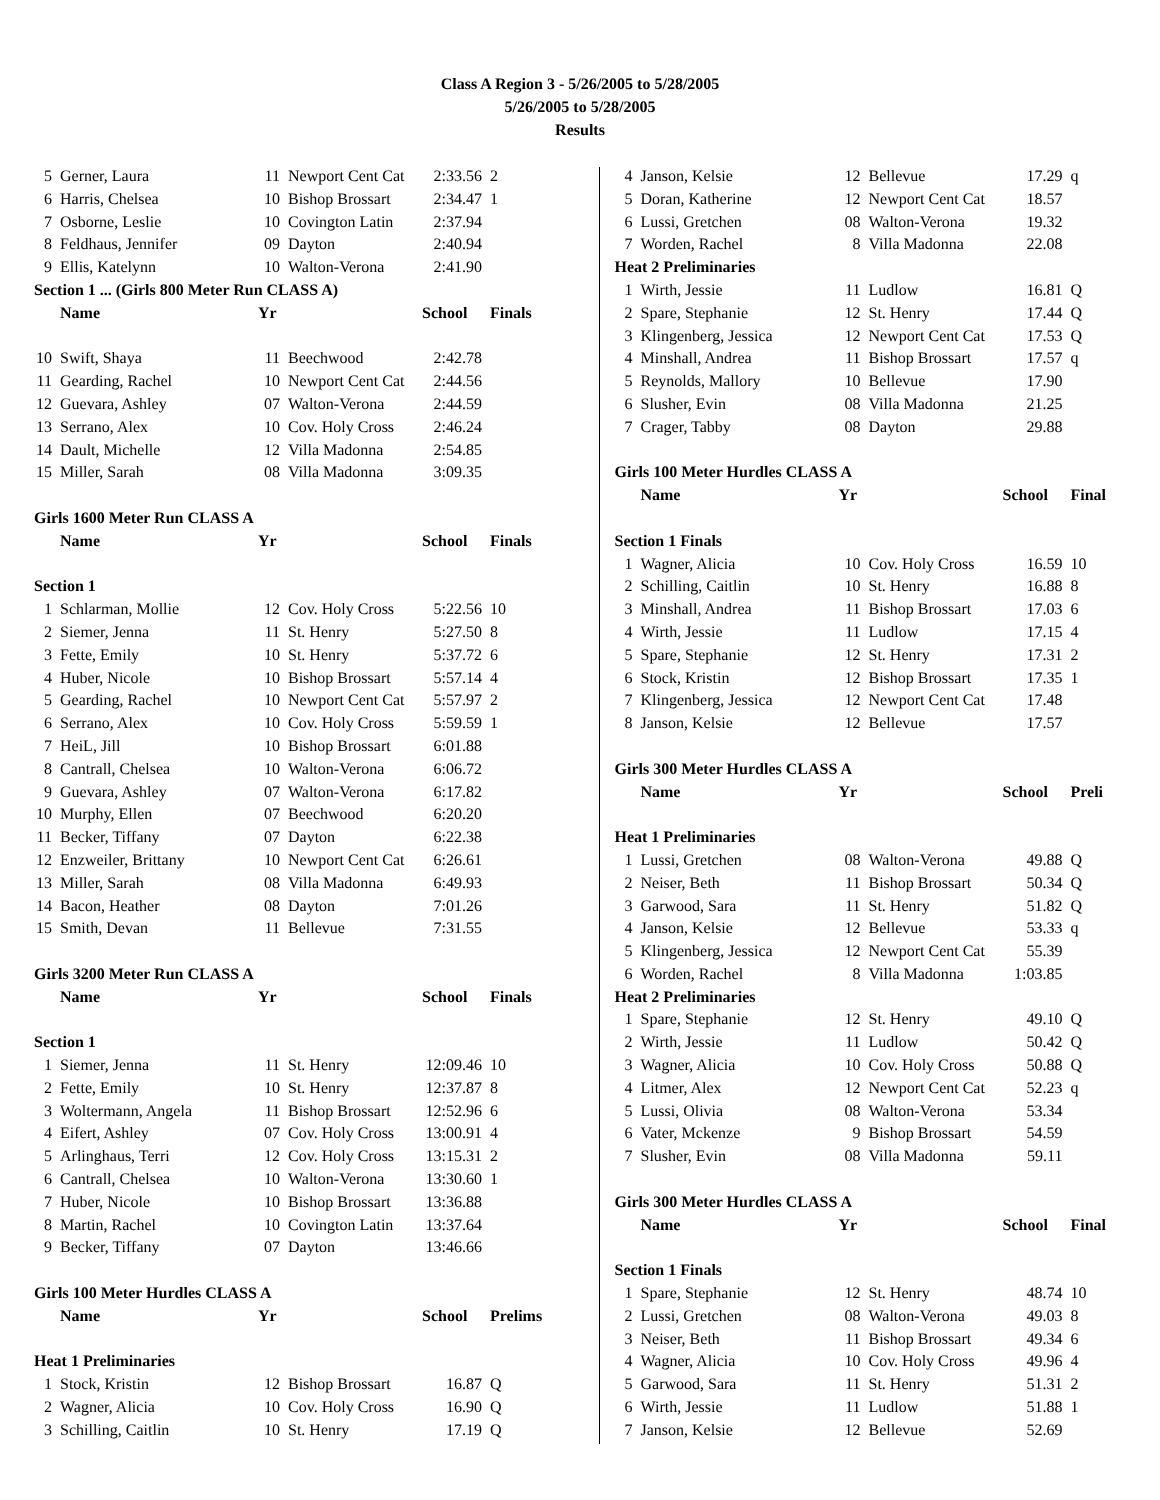Class A Region 3 - 5/26/2005 to 5/28/2005
5/26/2005 to 5/28/2005
Results
| 5 | Gerner, Laura | 11 | Newport Cent Cat | 2:33.56 | 2 |
| 6 | Harris, Chelsea | 10 | Bishop Brossart | 2:34.47 | 1 |
| 7 | Osborne, Leslie | 10 | Covington Latin | 2:37.94 | |
| 8 | Feldhaus, Jennifer | 09 | Dayton | 2:40.94 | |
| 9 | Ellis, Katelynn | 10 | Walton-Verona | 2:41.90 | |
| Section 1 ... (Girls 800 Meter Run CLASS A) | | | | | |
| | Name | Yr | | School | Finals |
| 10 | Swift, Shaya | 11 | Beechwood | 2:42.78 | |
| 11 | Gearding, Rachel | 10 | Newport Cent Cat | 2:44.56 | |
| 12 | Guevara, Ashley | 07 | Walton-Verona | 2:44.59 | |
| 13 | Serrano, Alex | 10 | Cov. Holy Cross | 2:46.24 | |
| 14 | Dault, Michelle | 12 | Villa Madonna | 2:54.85 | |
| 15 | Miller, Sarah | 08 | Villa Madonna | 3:09.35 | |
| Girls 1600 Meter Run CLASS A | | | | | |
| | Name | Yr | | School | Finals |
| Section 1 | | | | | |
| 1 | Schlarman, Mollie | 12 | Cov. Holy Cross | 5:22.56 | 10 |
| 2 | Siemer, Jenna | 11 | St. Henry | 5:27.50 | 8 |
| 3 | Fette, Emily | 10 | St. Henry | 5:37.72 | 6 |
| 4 | Huber, Nicole | 10 | Bishop Brossart | 5:57.14 | 4 |
| 5 | Gearding, Rachel | 10 | Newport Cent Cat | 5:57.97 | 2 |
| 6 | Serrano, Alex | 10 | Cov. Holy Cross | 5:59.59 | 1 |
| 7 | HeiL, Jill | 10 | Bishop Brossart | 6:01.88 | |
| 8 | Cantrall, Chelsea | 10 | Walton-Verona | 6:06.72 | |
| 9 | Guevara, Ashley | 07 | Walton-Verona | 6:17.82 | |
| 10 | Murphy, Ellen | 07 | Beechwood | 6:20.20 | |
| 11 | Becker, Tiffany | 07 | Dayton | 6:22.38 | |
| 12 | Enzweiler, Brittany | 10 | Newport Cent Cat | 6:26.61 | |
| 13 | Miller, Sarah | 08 | Villa Madonna | 6:49.93 | |
| 14 | Bacon, Heather | 08 | Dayton | 7:01.26 | |
| 15 | Smith, Devan | 11 | Bellevue | 7:31.55 | |
| Girls 3200 Meter Run CLASS A | | | | | |
| | Name | Yr | | School | Finals |
| Section 1 | | | | | |
| 1 | Siemer, Jenna | 11 | St. Henry | 12:09.46 | 10 |
| 2 | Fette, Emily | 10 | St. Henry | 12:37.87 | 8 |
| 3 | Woltermann, Angela | 11 | Bishop Brossart | 12:52.96 | 6 |
| 4 | Eifert, Ashley | 07 | Cov. Holy Cross | 13:00.91 | 4 |
| 5 | Arlinghaus, Terri | 12 | Cov. Holy Cross | 13:15.31 | 2 |
| 6 | Cantrall, Chelsea | 10 | Walton-Verona | 13:30.60 | 1 |
| 7 | Huber, Nicole | 10 | Bishop Brossart | 13:36.88 | |
| 8 | Martin, Rachel | 10 | Covington Latin | 13:37.64 | |
| 9 | Becker, Tiffany | 07 | Dayton | 13:46.66 | |
| Girls 100 Meter Hurdles CLASS A | | | | | |
| | Name | Yr | | School | Prelims |
| Heat 1 Preliminaries | | | | | |
| 1 | Stock, Kristin | 12 | Bishop Brossart | 16.87 | Q |
| 2 | Wagner, Alicia | 10 | Cov. Holy Cross | 16.90 | Q |
| 3 | Schilling, Caitlin | 10 | St. Henry | 17.19 | Q |
| 4 | Janson, Kelsie | 12 | Bellevue | 17.29 | q |
| 5 | Doran, Katherine | 12 | Newport Cent Cat | 18.57 | |
| 6 | Lussi, Gretchen | 08 | Walton-Verona | 19.32 | |
| 7 | Worden, Rachel | 8 | Villa Madonna | 22.08 | |
| Heat 2 Preliminaries | | | | | |
| 1 | Wirth, Jessie | 11 | Ludlow | 16.81 | Q |
| 2 | Spare, Stephanie | 12 | St. Henry | 17.44 | Q |
| 3 | Klingenberg, Jessica | 12 | Newport Cent Cat | 17.53 | Q |
| 4 | Minshall, Andrea | 11 | Bishop Brossart | 17.57 | q |
| 5 | Reynolds, Mallory | 10 | Bellevue | 17.90 | |
| 6 | Slusher, Evin | 08 | Villa Madonna | 21.25 | |
| 7 | Crager, Tabby | 08 | Dayton | 29.88 | |
| Girls 100 Meter Hurdles CLASS A | | | | | |
| | Name | Yr | | School | Final |
| Section 1 Finals | | | | | |
| 1 | Wagner, Alicia | 10 | Cov. Holy Cross | 16.59 | 10 |
| 2 | Schilling, Caitlin | 10 | St. Henry | 16.88 | 8 |
| 3 | Minshall, Andrea | 11 | Bishop Brossart | 17.03 | 6 |
| 4 | Wirth, Jessie | 11 | Ludlow | 17.15 | 4 |
| 5 | Spare, Stephanie | 12 | St. Henry | 17.31 | 2 |
| 6 | Stock, Kristin | 12 | Bishop Brossart | 17.35 | 1 |
| 7 | Klingenberg, Jessica | 12 | Newport Cent Cat | 17.48 | |
| 8 | Janson, Kelsie | 12 | Bellevue | 17.57 | |
| Girls 300 Meter Hurdles CLASS A | | | | | |
| | Name | Yr | | School | Preli |
| Heat 1 Preliminaries | | | | | |
| 1 | Lussi, Gretchen | 08 | Walton-Verona | 49.88 | Q |
| 2 | Neiser, Beth | 11 | Bishop Brossart | 50.34 | Q |
| 3 | Garwood, Sara | 11 | St. Henry | 51.82 | Q |
| 4 | Janson, Kelsie | 12 | Bellevue | 53.33 | q |
| 5 | Klingenberg, Jessica | 12 | Newport Cent Cat | 55.39 | |
| 6 | Worden, Rachel | 8 | Villa Madonna | 1:03.85 | |
| Heat 2 Preliminaries | | | | | |
| 1 | Spare, Stephanie | 12 | St. Henry | 49.10 | Q |
| 2 | Wirth, Jessie | 11 | Ludlow | 50.42 | Q |
| 3 | Wagner, Alicia | 10 | Cov. Holy Cross | 50.88 | Q |
| 4 | Litmer, Alex | 12 | Newport Cent Cat | 52.23 | q |
| 5 | Lussi, Olivia | 08 | Walton-Verona | 53.34 | |
| 6 | Vater, Mckenze | 9 | Bishop Brossart | 54.59 | |
| 7 | Slusher, Evin | 08 | Villa Madonna | 59.11 | |
| Girls 300 Meter Hurdles CLASS A | | | | | |
| | Name | Yr | | School | Final |
| Section 1 Finals | | | | | |
| 1 | Spare, Stephanie | 12 | St. Henry | 48.74 | 10 |
| 2 | Lussi, Gretchen | 08 | Walton-Verona | 49.03 | 8 |
| 3 | Neiser, Beth | 11 | Bishop Brossart | 49.34 | 6 |
| 4 | Wagner, Alicia | 10 | Cov. Holy Cross | 49.96 | 4 |
| 5 | Garwood, Sara | 11 | St. Henry | 51.31 | 2 |
| 6 | Wirth, Jessie | 11 | Ludlow | 51.88 | 1 |
| 7 | Janson, Kelsie | 12 | Bellevue | 52.69 | |